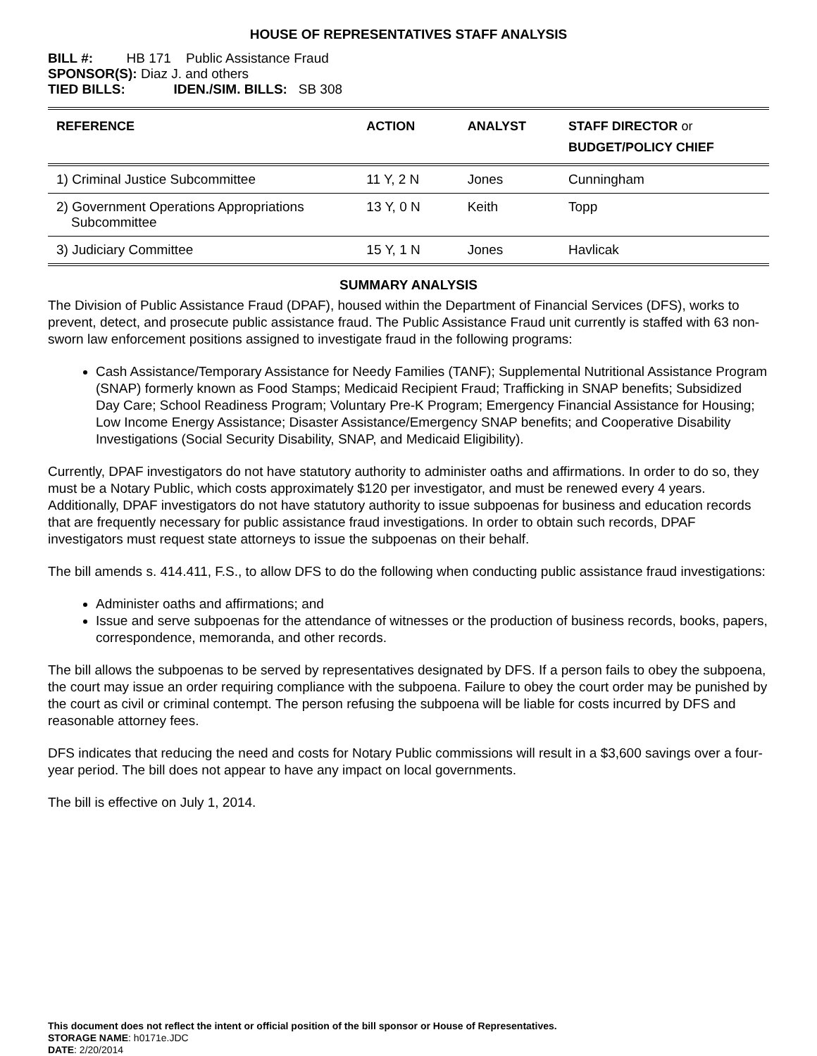HOUSE OF REPRESENTATIVES STAFF ANALYSIS
BILL #: HB 171 Public Assistance Fraud
SPONSOR(S): Diaz J. and others
TIED BILLS: IDEN./SIM. BILLS: SB 308
| REFERENCE | ACTION | ANALYST | STAFF DIRECTOR or BUDGET/POLICY CHIEF |
| --- | --- | --- | --- |
| 1) Criminal Justice Subcommittee | 11 Y, 2 N | Jones | Cunningham |
| 2) Government Operations Appropriations Subcommittee | 13 Y, 0 N | Keith | Topp |
| 3) Judiciary Committee | 15 Y, 1 N | Jones | Havlicak |
SUMMARY ANALYSIS
The Division of Public Assistance Fraud (DPAF), housed within the Department of Financial Services (DFS), works to prevent, detect, and prosecute public assistance fraud. The Public Assistance Fraud unit currently is staffed with 63 non-sworn law enforcement positions assigned to investigate fraud in the following programs:
Cash Assistance/Temporary Assistance for Needy Families (TANF); Supplemental Nutritional Assistance Program (SNAP) formerly known as Food Stamps; Medicaid Recipient Fraud; Trafficking in SNAP benefits; Subsidized Day Care; School Readiness Program; Voluntary Pre-K Program; Emergency Financial Assistance for Housing; Low Income Energy Assistance; Disaster Assistance/Emergency SNAP benefits; and Cooperative Disability Investigations (Social Security Disability, SNAP, and Medicaid Eligibility).
Currently, DPAF investigators do not have statutory authority to administer oaths and affirmations. In order to do so, they must be a Notary Public, which costs approximately $120 per investigator, and must be renewed every 4 years. Additionally, DPAF investigators do not have statutory authority to issue subpoenas for business and education records that are frequently necessary for public assistance fraud investigations. In order to obtain such records, DPAF investigators must request state attorneys to issue the subpoenas on their behalf.
The bill amends s. 414.411, F.S., to allow DFS to do the following when conducting public assistance fraud investigations:
Administer oaths and affirmations; and
Issue and serve subpoenas for the attendance of witnesses or the production of business records, books, papers, correspondence, memoranda, and other records.
The bill allows the subpoenas to be served by representatives designated by DFS. If a person fails to obey the subpoena, the court may issue an order requiring compliance with the subpoena. Failure to obey the court order may be punished by the court as civil or criminal contempt. The person refusing the subpoena will be liable for costs incurred by DFS and reasonable attorney fees.
DFS indicates that reducing the need and costs for Notary Public commissions will result in a $3,600 savings over a four-year period. The bill does not appear to have any impact on local governments.
The bill is effective on July 1, 2014.
This document does not reflect the intent or official position of the bill sponsor or House of Representatives.
STORAGE NAME: h0171e.JDC
DATE: 2/20/2014